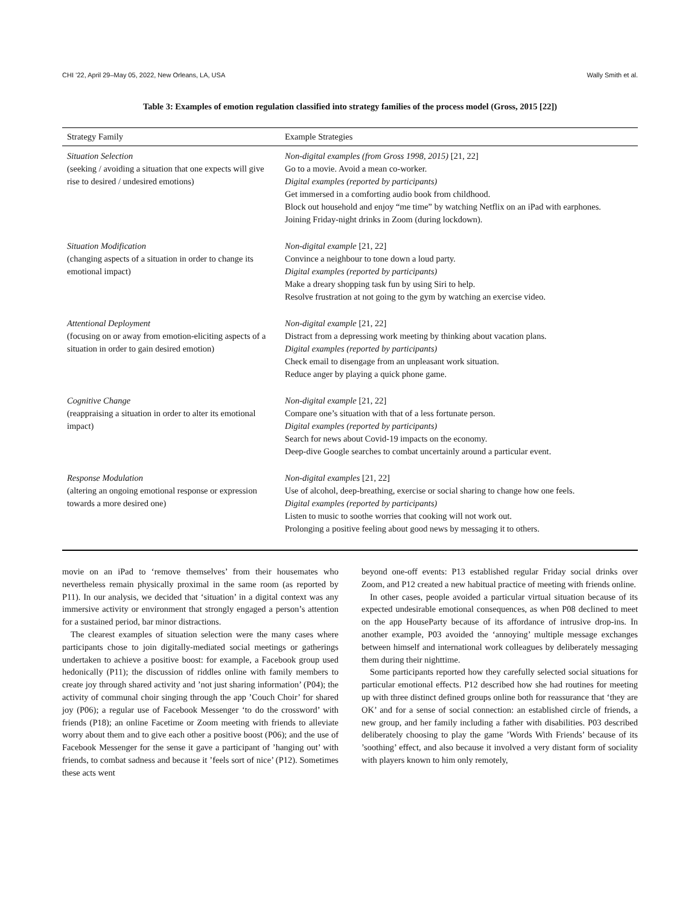CHI ’22, April 29–May 05, 2022, New Orleans, LA, USA Wally Smith et al.
Table 3: Examples of emotion regulation classified into strategy families of the process model (Gross, 2015 [22])
| Strategy Family | Example Strategies |
| --- | --- |
| Situation Selection (seeking / avoiding a situation that one expects will give rise to desired / undesired emotions) | Non-digital examples (from Gross 1998, 2015) [21, 22] Go to a movie. Avoid a mean co-worker. Digital examples (reported by participants) Get immersed in a comforting audio book from childhood. Block out household and enjoy “me time” by watching Netflix on an iPad with earphones. Joining Friday-night drinks in Zoom (during lockdown). |
| Situation Modification (changing aspects of a situation in order to change its emotional impact) | Non-digital example [21, 22] Convince a neighbour to tone down a loud party. Digital examples (reported by participants) Make a dreary shopping task fun by using Siri to help. Resolve frustration at not going to the gym by watching an exercise video. |
| Attentional Deployment (focusing on or away from emotion-eliciting aspects of a situation in order to gain desired emotion) | Non-digital example [21, 22] Distract from a depressing work meeting by thinking about vacation plans. Digital examples (reported by participants) Check email to disengage from an unpleasant work situation. Reduce anger by playing a quick phone game. |
| Cognitive Change (reappraising a situation in order to alter its emotional impact) | Non-digital example [21, 22] Compare one’s situation with that of a less fortunate person. Digital examples (reported by participants) Search for news about Covid-19 impacts on the economy. Deep-dive Google searches to combat uncertainly around a particular event. |
| Response Modulation (altering an ongoing emotional response or expression towards a more desired one) | Non-digital examples [21, 22] Use of alcohol, deep-breathing, exercise or social sharing to change how one feels. Digital examples (reported by participants) Listen to music to soothe worries that cooking will not work out. Prolonging a positive feeling about good news by messaging it to others. |
movie on an iPad to ‘remove themselves’ from their housemates who nevertheless remain physically proximal in the same room (as reported by P11). In our analysis, we decided that ‘situation’ in a digital context was any immersive activity or environment that strongly engaged a person’s attention for a sustained period, bar minor distractions.
The clearest examples of situation selection were the many cases where participants chose to join digitally-mediated social meetings or gatherings undertaken to achieve a positive boost: for example, a Facebook group used hedonically (P11); the discussion of riddles online with family members to create joy through shared activity and ’not just sharing information’ (P04); the activity of communal choir singing through the app ’Couch Choir’ for shared joy (P06); a regular use of Facebook Messenger ‘to do the crossword’ with friends (P18); an online Facetime or Zoom meeting with friends to alleviate worry about them and to give each other a positive boost (P06); and the use of Facebook Messenger for the sense it gave a participant of ’hanging out’ with friends, to combat sadness and because it ’feels sort of nice’ (P12). Sometimes these acts went
beyond one-off events: P13 established regular Friday social drinks over Zoom, and P12 created a new habitual practice of meeting with friends online.
In other cases, people avoided a particular virtual situation because of its expected undesirable emotional consequences, as when P08 declined to meet on the app HouseParty because of its affordance of intrusive drop-ins. In another example, P03 avoided the ‘annoying’ multiple message exchanges between himself and international work colleagues by deliberately messaging them during their nighttime.
Some participants reported how they carefully selected social situations for particular emotional effects. P12 described how she had routines for meeting up with three distinct defined groups online both for reassurance that ‘they are OK’ and for a sense of social connection: an established circle of friends, a new group, and her family including a father with disabilities. P03 described deliberately choosing to play the game ’Words With Friends’ because of its ’soothing’ effect, and also because it involved a very distant form of sociality with players known to him only remotely,